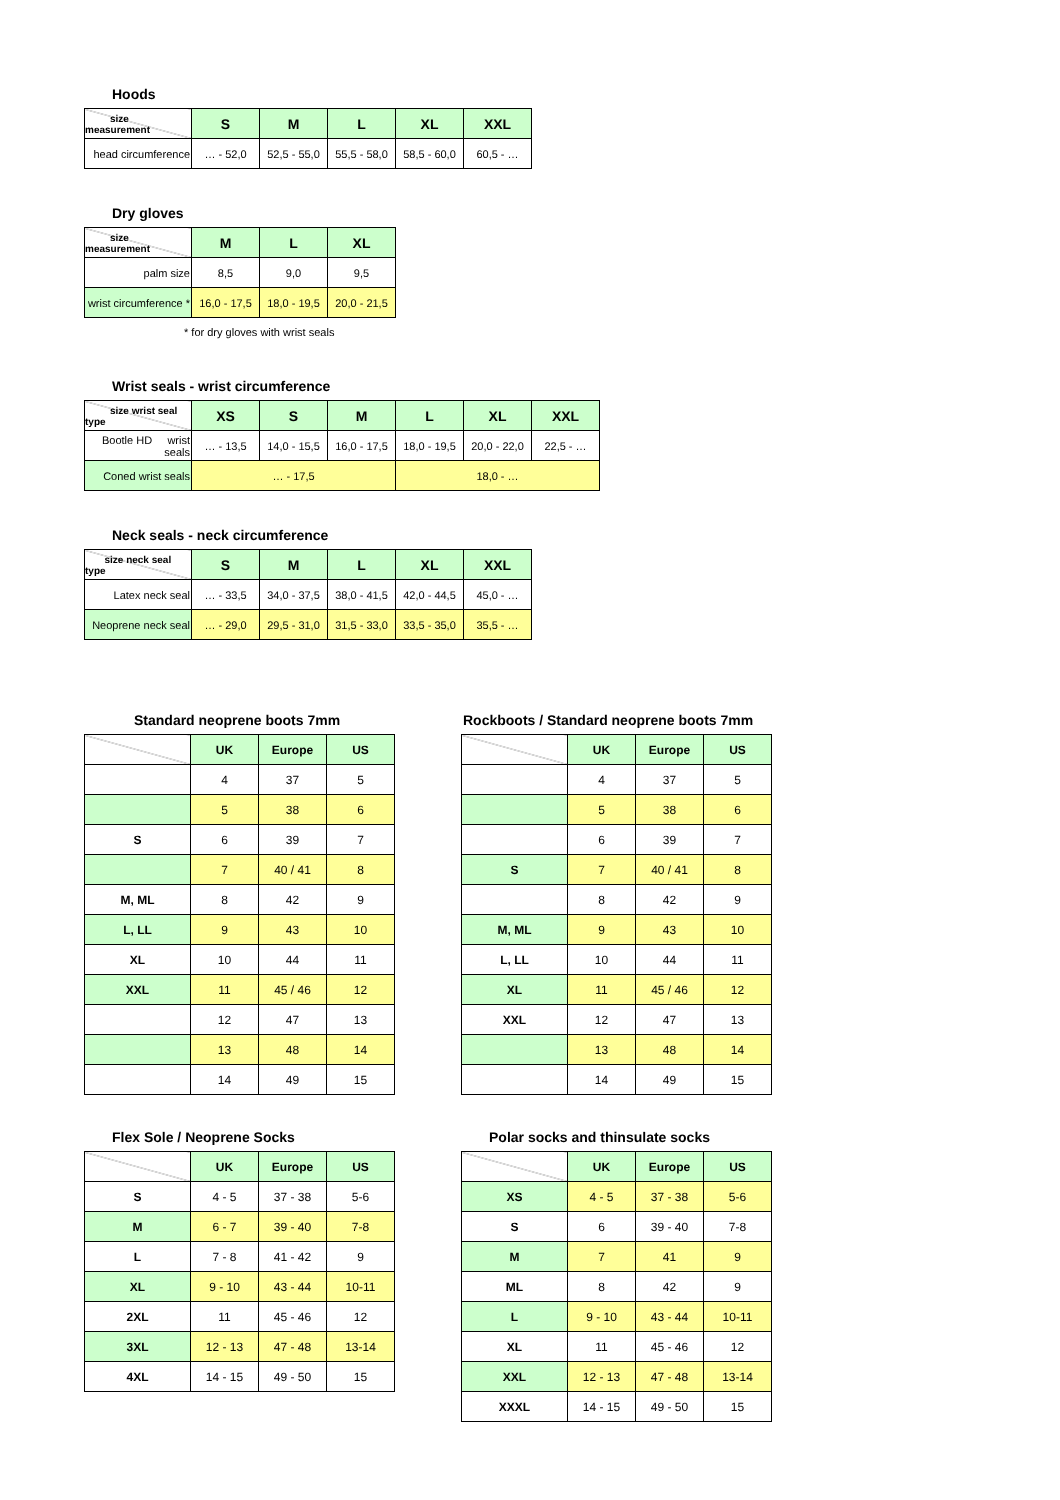Hoods
| size measurement | S | M | L | XL | XXL |
| --- | --- | --- | --- | --- | --- |
| head circumference | … - 52,0 | 52,5 - 55,0 | 55,5 - 58,0 | 58,5 - 60,0 | 60,5 - … |
Dry gloves
| size measurement | M | L | XL |
| --- | --- | --- | --- |
| palm size | 8,5 | 9,0 | 9,5 |
| wrist circumference * | 16,0 - 17,5 | 18,0 - 19,5 | 20,0 - 21,5 |
* for dry gloves with wrist seals
Wrist seals - wrist circumference
| size wrist seal type | XS | S | M | L | XL | XXL |
| --- | --- | --- | --- | --- | --- | --- |
| Bootle HD wrist seals | … - 13,5 | 14,0 - 15,5 | 16,0 - 17,5 | 18,0 - 19,5 | 20,0 - 22,0 | 22,5 - … |
| Coned wrist seals | … - 17,5 | | | 18,0 - … | | |
Neck seals - neck circumference
| size neck seal type | S | M | L | XL | XXL |
| --- | --- | --- | --- | --- | --- |
| Latex neck seal | … - 33,5 | 34,0 - 37,5 | 38,0 - 41,5 | 42,0 - 44,5 | 45,0 - … |
| Neoprene neck seal | … - 29,0 | 29,5 - 31,0 | 31,5 - 33,0 | 33,5 - 35,0 | 35,5 - … |
Standard neoprene boots 7mm
| | UK | Europe | US |
| --- | --- | --- | --- |
| | 4 | 37 | 5 |
| | 5 | 38 | 6 |
| S | 6 | 39 | 7 |
| | 7 | 40 / 41 | 8 |
| M, ML | 8 | 42 | 9 |
| L, LL | 9 | 43 | 10 |
| XL | 10 | 44 | 11 |
| XXL | 11 | 45 / 46 | 12 |
| | 12 | 47 | 13 |
| | 13 | 48 | 14 |
| | 14 | 49 | 15 |
Rockboots / Standard neoprene boots 7mm
| | UK | Europe | US |
| --- | --- | --- | --- |
| | 4 | 37 | 5 |
| | 5 | 38 | 6 |
| | 6 | 39 | 7 |
| S | 7 | 40 / 41 | 8 |
| | 8 | 42 | 9 |
| M, ML | 9 | 43 | 10 |
| L, LL | 10 | 44 | 11 |
| XL | 11 | 45 / 46 | 12 |
| XXL | 12 | 47 | 13 |
| | 13 | 48 | 14 |
| | 14 | 49 | 15 |
Flex Sole / Neoprene Socks
| | UK | Europe | US |
| --- | --- | --- | --- |
| S | 4 - 5 | 37 - 38 | 5-6 |
| M | 6 - 7 | 39 - 40 | 7-8 |
| L | 7 - 8 | 41 - 42 | 9 |
| XL | 9 - 10 | 43 - 44 | 10-11 |
| 2XL | 11 | 45 - 46 | 12 |
| 3XL | 12 - 13 | 47 - 48 | 13-14 |
| 4XL | 14 - 15 | 49 - 50 | 15 |
Polar socks and thinsulate socks
| | UK | Europe | US |
| --- | --- | --- | --- |
| XS | 4 - 5 | 37 - 38 | 5-6 |
| S | 6 | 39 - 40 | 7-8 |
| M | 7 | 41 | 9 |
| ML | 8 | 42 | 9 |
| L | 9 - 10 | 43 - 44 | 10-11 |
| XL | 11 | 45 - 46 | 12 |
| XXL | 12 - 13 | 47 - 48 | 13-14 |
| XXXL | 14 - 15 | 49 - 50 | 15 |